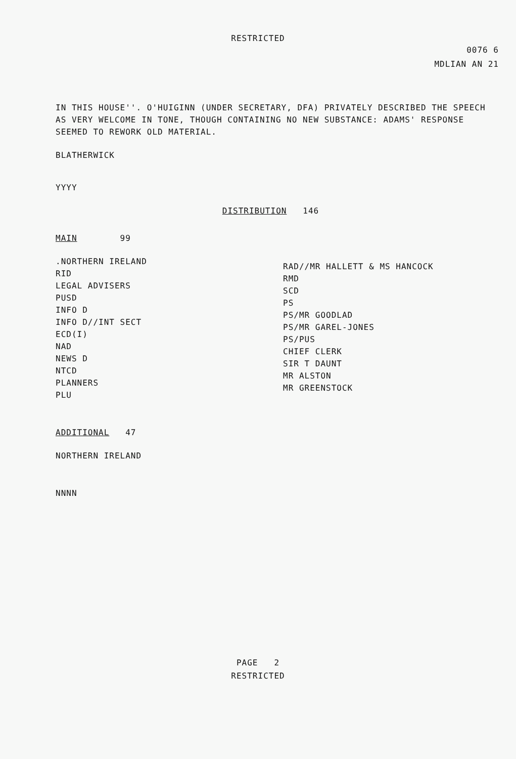RESTRICTED
0076 6
MDLIAN AN 21
IN THIS HOUSE''. O'HUIGINN (UNDER SECRETARY, DFA) PRIVATELY DESCRIBED THE SPEECH AS VERY WELCOME IN TONE, THOUGH CONTAINING NO NEW SUBSTANCE: ADAMS' RESPONSE SEEMED TO REWORK OLD MATERIAL.
BLATHERWICK
YYYY
DISTRIBUTION 146
MAIN 99
.NORTHERN IRELAND
RID
LEGAL ADVISERS
PUSD
INFO D
INFO D//INT SECT
ECD(I)
NAD
NEWS D
NTCD
PLANNERS
PLU
RAD//MR HALLETT & MS HANCOCK
RMD
SCD
PS
PS/MR GOODLAD
PS/MR GAREL-JONES
PS/PUS
CHIEF CLERK
SIR T DAUNT
MR ALSTON
MR GREENSTOCK
ADDITIONAL 47
NORTHERN IRELAND
NNNN
PAGE 2
RESTRICTED